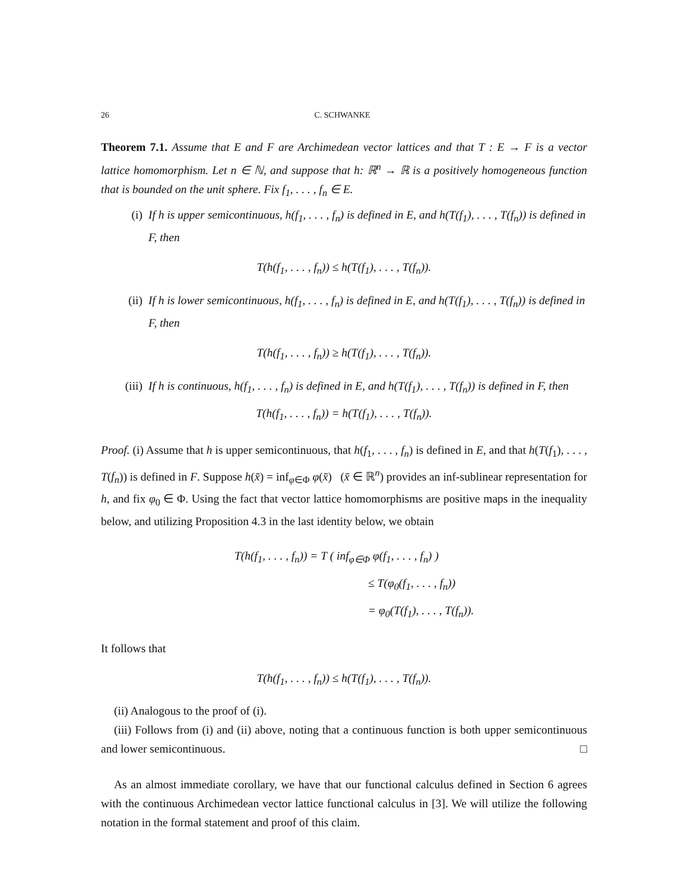26 C. SCHWANKE
Theorem 7.1. Assume that E and F are Archimedean vector lattices and that T : E → F is a vector lattice homomorphism. Let n ∈ ℕ, and suppose that h: ℝ<sup>n</sup> → ℝ is a positively homogeneous function that is bounded on the unit sphere. Fix f<sub>1</sub>, . . . , f<sub>n</sub> ∈ E.
(i) If h is upper semicontinuous, h(f<sub>1</sub>, . . . , f<sub>n</sub>) is defined in E, and h(T(f<sub>1</sub>), . . . , T(f<sub>n</sub>)) is defined in F, then
T(h(f<sub>1</sub>, . . . , f<sub>n</sub>)) ≤ h(T(f<sub>1</sub>), . . . , T(f<sub>n</sub>)).
(ii) If h is lower semicontinuous, h(f<sub>1</sub>, . . . , f<sub>n</sub>) is defined in E, and h(T(f<sub>1</sub>), . . . , T(f<sub>n</sub>)) is defined in F, then
T(h(f<sub>1</sub>, . . . , f<sub>n</sub>)) ≥ h(T(f<sub>1</sub>), . . . , T(f<sub>n</sub>)).
(iii) If h is continuous, h(f<sub>1</sub>, . . . , f<sub>n</sub>) is defined in E, and h(T(f<sub>1</sub>), . . . , T(f<sub>n</sub>)) is defined in F, then
T(h(f<sub>1</sub>, . . . , f<sub>n</sub>)) = h(T(f<sub>1</sub>), . . . , T(f<sub>n</sub>)).
Proof. (i) Assume that h is upper semicontinuous, that h(f<sub>1</sub>, . . . , f<sub>n</sub>) is defined in E, and that h(T(f<sub>1</sub>), . . . , T(f<sub>n</sub>)) is defined in F. Suppose h(x̄) = inf<sub>φ∈Φ</sub> φ(x̄) (x̄ ∈ ℝ<sup>n</sup>) provides an inf-sublinear representation for h, and fix φ<sub>0</sub> ∈ Φ. Using the fact that vector lattice homomorphisms are positive maps in the inequality below, and utilizing Proposition 4.3 in the last identity below, we obtain
T(h(f<sub>1</sub>, . . . , f<sub>n</sub>)) = T ( inf<sub>φ∈Φ</sub> φ(f<sub>1</sub>, . . . , f<sub>n</sub>) )
≤ T(φ<sub>0</sub>(f<sub>1</sub>, . . . , f<sub>n</sub>))
= φ<sub>0</sub>(T(f<sub>1</sub>), . . . , T(f<sub>n</sub>)).
It follows that
T(h(f<sub>1</sub>, . . . , f<sub>n</sub>)) ≤ h(T(f<sub>1</sub>), . . . , T(f<sub>n</sub>)).
(ii) Analogous to the proof of (i).
(iii) Follows from (i) and (ii) above, noting that a continuous function is both upper semicontinuous and lower semicontinuous. □
As an almost immediate corollary, we have that our functional calculus defined in Section 6 agrees with the continuous Archimedean vector lattice functional calculus in [3]. We will utilize the following notation in the formal statement and proof of this claim.